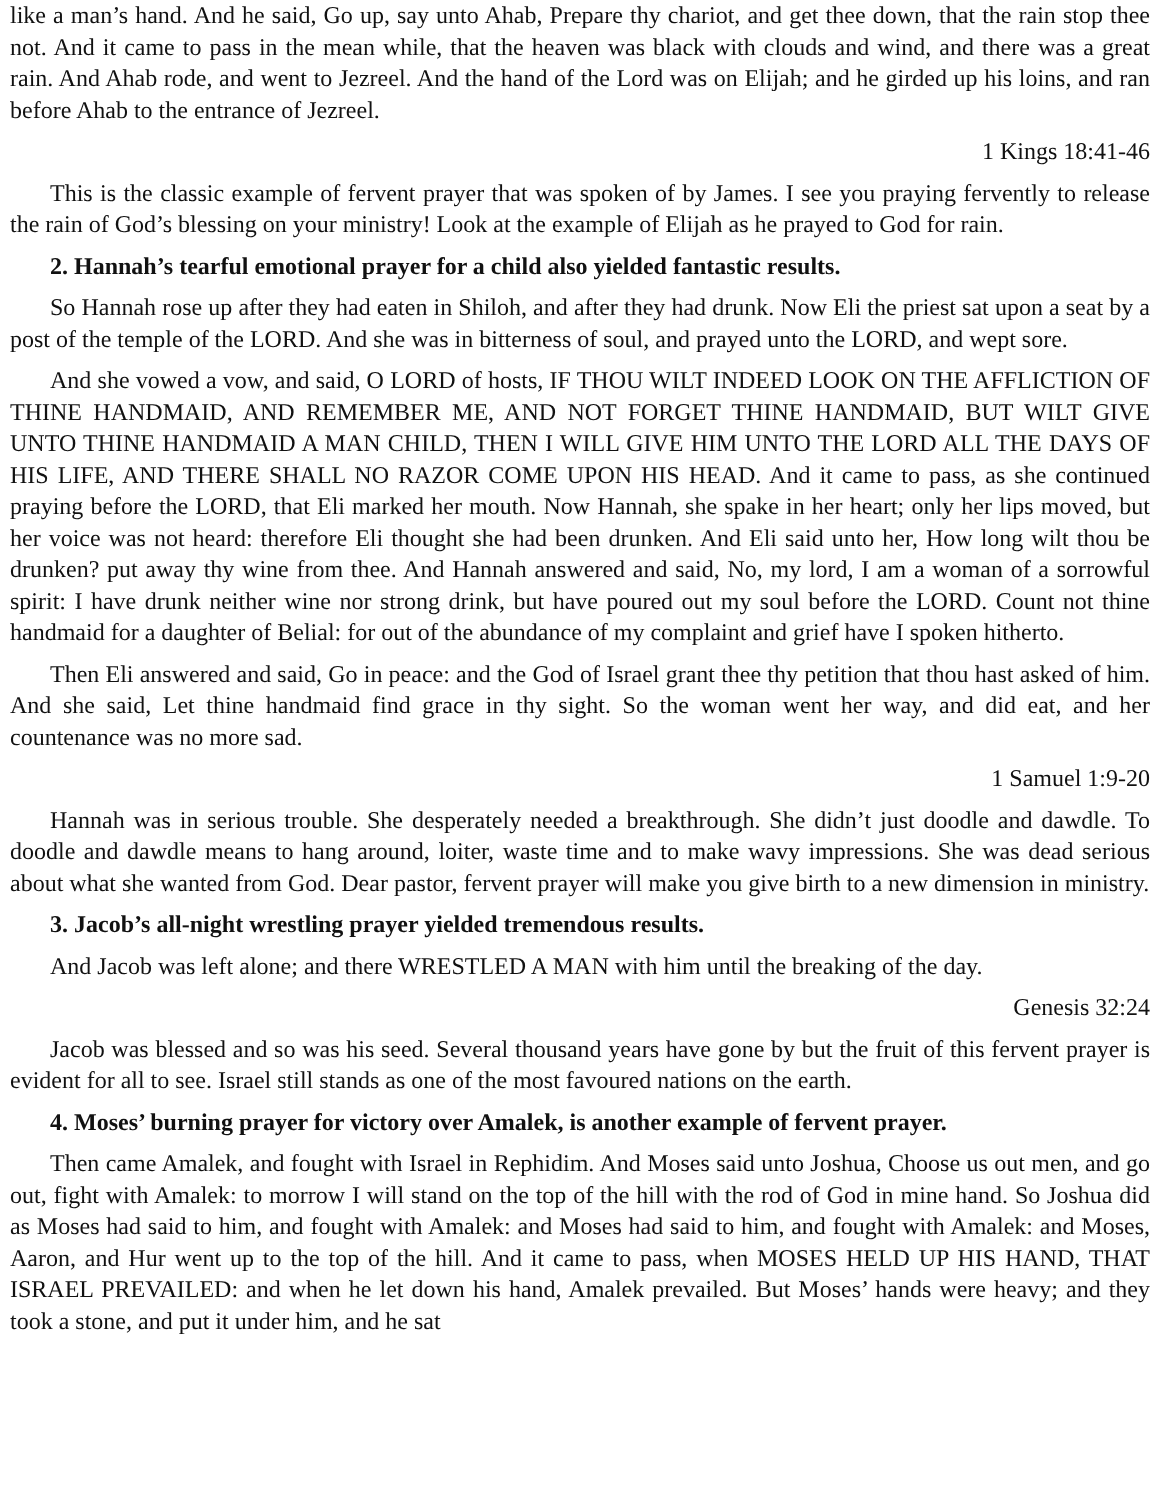like a man’s hand. And he said, Go up, say unto Ahab, Prepare thy chariot, and get thee down, that the rain stop thee not. And it came to pass in the mean while, that the heaven was black with clouds and wind, and there was a great rain. And Ahab rode, and went to Jezreel. And the hand of the Lord was on Elijah; and he girded up his loins, and ran before Ahab to the entrance of Jezreel.
1 Kings 18:41-46
This is the classic example of fervent prayer that was spoken of by James. I see you praying fervently to release the rain of God’s blessing on your ministry! Look at the example of Elijah as he prayed to God for rain.
2. Hannah’s tearful emotional prayer for a child also yielded fantastic results.
So Hannah rose up after they had eaten in Shiloh, and after they had drunk. Now Eli the priest sat upon a seat by a post of the temple of the LORD. And she was in bitterness of soul, and prayed unto the LORD, and wept sore.
And she vowed a vow, and said, O LORD of hosts, IF THOU WILT INDEED LOOK ON THE AFFLICTION OF THINE HANDMAID, AND REMEMBER ME, AND NOT FORGET THINE HANDMAID, BUT WILT GIVE UNTO THINE HANDMAID A MAN CHILD, THEN I WILL GIVE HIM UNTO THE LORD ALL THE DAYS OF HIS LIFE, AND THERE SHALL NO RAZOR COME UPON HIS HEAD. And it came to pass, as she continued praying before the LORD, that Eli marked her mouth. Now Hannah, she spake in her heart; only her lips moved, but her voice was not heard: therefore Eli thought she had been drunken. And Eli said unto her, How long wilt thou be drunken? put away thy wine from thee. And Hannah answered and said, No, my lord, I am a woman of a sorrowful spirit: I have drunk neither wine nor strong drink, but have poured out my soul before the LORD. Count not thine handmaid for a daughter of Belial: for out of the abundance of my complaint and grief have I spoken hitherto.
Then Eli answered and said, Go in peace: and the God of Israel grant thee thy petition that thou hast asked of him. And she said, Let thine handmaid find grace in thy sight. So the woman went her way, and did eat, and her countenance was no more sad.
1 Samuel 1:9-20
Hannah was in serious trouble. She desperately needed a breakthrough. She didn’t just doodle and dawdle. To doodle and dawdle means to hang around, loiter, waste time and to make wavy impressions. She was dead serious about what she wanted from God. Dear pastor, fervent prayer will make you give birth to a new dimension in ministry.
3. Jacob’s all-night wrestling prayer yielded tremendous results.
And Jacob was left alone; and there WRESTLED A MAN with him until the breaking of the day.
Genesis 32:24
Jacob was blessed and so was his seed. Several thousand years have gone by but the fruit of this fervent prayer is evident for all to see. Israel still stands as one of the most favoured nations on the earth.
4. Moses’ burning prayer for victory over Amalek, is another example of fervent prayer.
Then came Amalek, and fought with Israel in Rephidim. And Moses said unto Joshua, Choose us out men, and go out, fight with Amalek: to morrow I will stand on the top of the hill with the rod of God in mine hand. So Joshua did as Moses had said to him, and fought with Amalek: and Moses had said to him, and fought with Amalek: and Moses, Aaron, and Hur went up to the top of the hill. And it came to pass, when MOSES HELD UP HIS HAND, THAT ISRAEL PREVAILED: and when he let down his hand, Amalek prevailed. But Moses’ hands were heavy; and they took a stone, and put it under him, and he sat